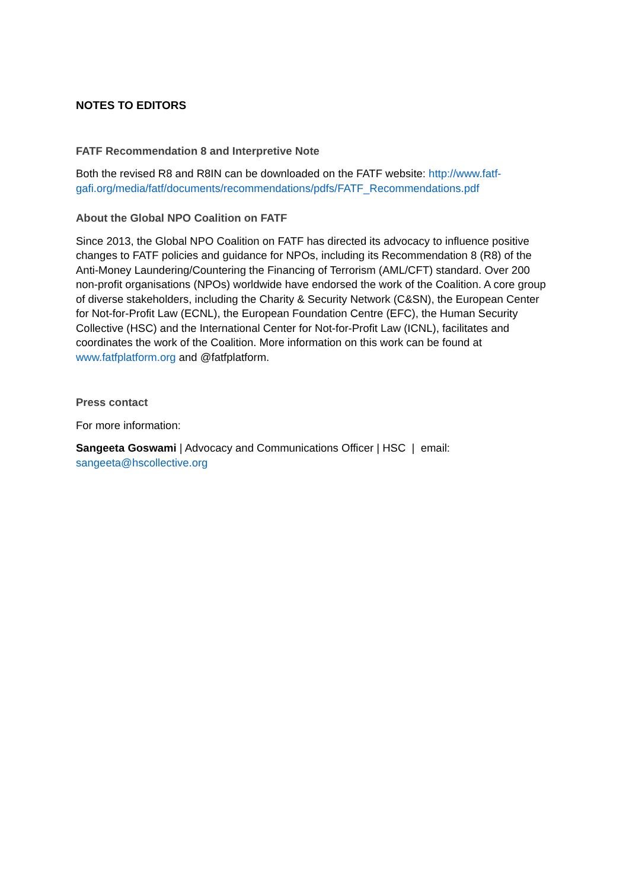NOTES TO EDITORS
FATF Recommendation 8 and Interpretive Note
Both the revised R8 and R8IN can be downloaded on the FATF website: http://www.fatf-gafi.org/media/fatf/documents/recommendations/pdfs/FATF_Recommendations.pdf
About the Global NPO Coalition on FATF
Since 2013, the Global NPO Coalition on FATF has directed its advocacy to influence positive changes to FATF policies and guidance for NPOs, including its Recommendation 8 (R8) of the Anti-Money Laundering/Countering the Financing of Terrorism (AML/CFT) standard. Over 200 non-profit organisations (NPOs) worldwide have endorsed the work of the Coalition. A core group of diverse stakeholders, including the Charity & Security Network (C&SN), the European Center for Not-for-Profit Law (ECNL), the European Foundation Centre (EFC), the Human Security Collective (HSC) and the International Center for Not-for-Profit Law (ICNL), facilitates and coordinates the work of the Coalition. More information on this work can be found at www.fatfplatform.org and @fatfplatform.
Press contact
For more information:
Sangeeta Goswami | Advocacy and Communications Officer | HSC | email: sangeeta@hscollective.org